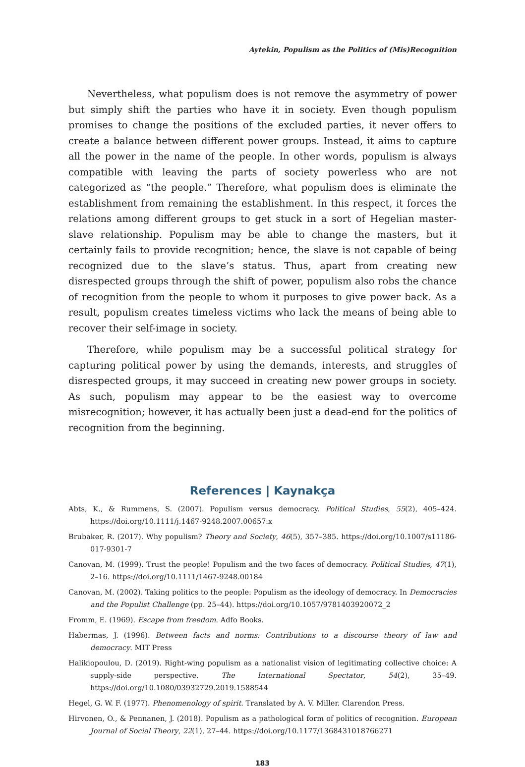Aytekin, Populism as the Politics of (Mis)Recognition
Nevertheless, what populism does is not remove the asymmetry of power but simply shift the parties who have it in society. Even though populism promises to change the positions of the excluded parties, it never offers to create a balance between different power groups. Instead, it aims to capture all the power in the name of the people. In other words, populism is always compatible with leaving the parts of society powerless who are not categorized as “the people.” Therefore, what populism does is eliminate the establishment from remaining the establishment. In this respect, it forces the relations among different groups to get stuck in a sort of Hegelian master-slave relationship. Populism may be able to change the masters, but it certainly fails to provide recognition; hence, the slave is not capable of being recognized due to the slave’s status. Thus, apart from creating new disrespected groups through the shift of power, populism also robs the chance of recognition from the people to whom it purposes to give power back. As a result, populism creates timeless victims who lack the means of being able to recover their self-image in society.
Therefore, while populism may be a successful political strategy for capturing political power by using the demands, interests, and struggles of disrespected groups, it may succeed in creating new power groups in society. As such, populism may appear to be the easiest way to overcome misrecognition; however, it has actually been just a dead-end for the politics of recognition from the beginning.
References | Kaynakça
Abts, K., & Rummens, S. (2007). Populism versus democracy. Political Studies, 55(2), 405–424. https://doi.org/10.1111/j.1467-9248.2007.00657.x
Brubaker, R. (2017). Why populism? Theory and Society, 46(5), 357–385. https://doi.org/10.1007/s11186-017-9301-7
Canovan, M. (1999). Trust the people! Populism and the two faces of democracy. Political Studies, 47(1), 2–16. https://doi.org/10.1111/1467-9248.00184
Canovan, M. (2002). Taking politics to the people: Populism as the ideology of democracy. In Democracies and the Populist Challenge (pp. 25–44). https://doi.org/10.1057/9781403920072_2
Fromm, E. (1969). Escape from freedom. Adfo Books.
Habermas, J. (1996). Between facts and norms: Contributions to a discourse theory of law and democracy. MIT Press
Halikiopoulou, D. (2019). Right-wing populism as a nationalist vision of legitimating collective choice: A supply-side perspective. The International Spectator, 54(2), 35–49. https://doi.org/10.1080/03932729.2019.1588544
Hegel, G. W. F. (1977). Phenomenology of spirit. Translated by A. V. Miller. Clarendon Press.
Hirvonen, O., & Pennanen, J. (2018). Populism as a pathological form of politics of recognition. European Journal of Social Theory, 22(1), 27–44. https://doi.org/10.1177/1368431018766271
183